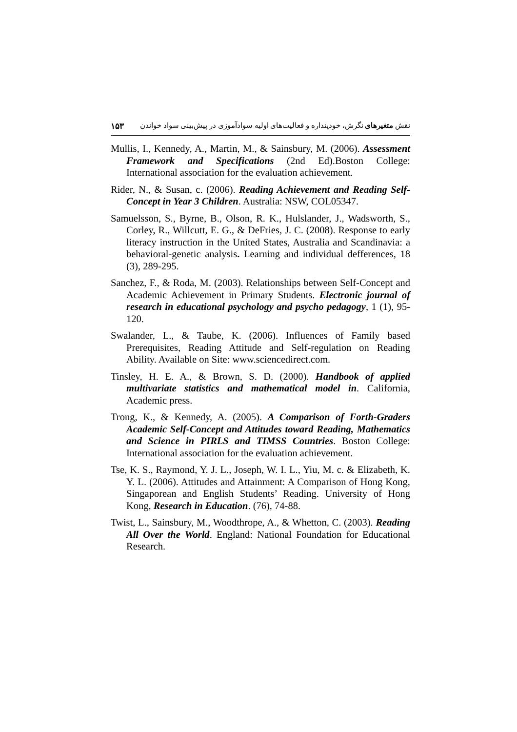۱۵۳ نقش متغیرهای نگرش، خودپنداره و فعالیت‌های اولیه سوادآموزی در پیش‌بینی سواد خواندن
Mullis, I., Kennedy, A., Martin, M., & Sainsbury, M. (2006). Assessment Framework and Specifications (2nd Ed).Boston College: International association for the evaluation achievement.
Rider, N., & Susan, c. (2006). Reading Achievement and Reading Self-Concept in Year 3 Children. Australia: NSW, COL05347.
Samuelsson, S., Byrne, B., Olson, R. K., Hulslander, J., Wadsworth, S., Corley, R., Willcutt, E. G., & DeFries, J. C. (2008). Response to early literacy instruction in the United States, Australia and Scandinavia: a behavioral-genetic analysis. Learning and individual defferences, 18 (3), 289-295.
Sanchez, F., & Roda, M. (2003). Relationships between Self-Concept and Academic Achievement in Primary Students. Electronic journal of research in educational psychology and psycho pedagogy, 1 (1), 95-120.
Swalander, L., & Taube, K. (2006). Influences of Family based Prerequisites, Reading Attitude and Self-regulation on Reading Ability. Available on Site: www.sciencedirect.com.
Tinsley, H. E. A., & Brown, S. D. (2000). Handbook of applied multivariate statistics and mathematical model in. California, Academic press.
Trong, K., & Kennedy, A. (2005). A Comparison of Forth-Graders Academic Self-Concept and Attitudes toward Reading, Mathematics and Science in PIRLS and TIMSS Countries. Boston College: International association for the evaluation achievement.
Tse, K. S., Raymond, Y. J. L., Joseph, W. I. L., Yiu, M. c. & Elizabeth, K. Y. L. (2006). Attitudes and Attainment: A Comparison of Hong Kong, Singaporean and English Students’ Reading. University of Hong Kong, Research in Education. (76), 74-88.
Twist, L., Sainsbury, M., Woodthrope, A., & Whetton, C. (2003). Reading All Over the World. England: National Foundation for Educational Research.